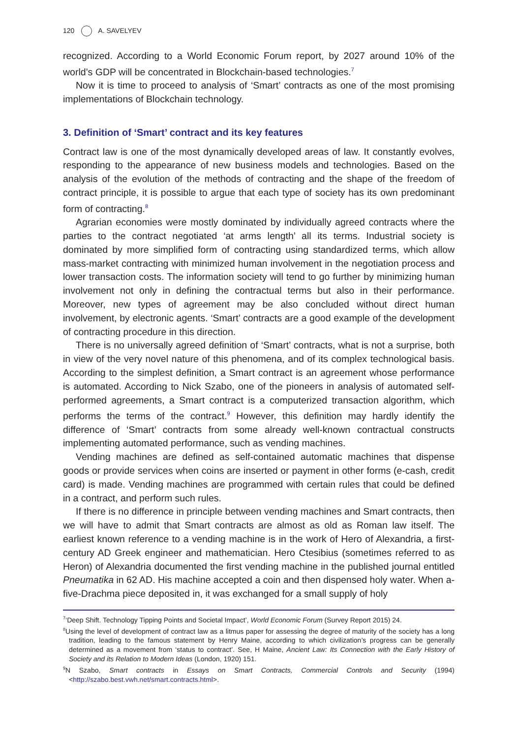120 A. SAVELYEV
recognized. According to a World Economic Forum report, by 2027 around 10% of the world’s GDP will be concentrated in Blockchain-based technologies.<sup>7</sup>
Now it is time to proceed to analysis of ‘Smart’ contracts as one of the most promising implementations of Blockchain technology.
3. Definition of ‘Smart’ contract and its key features
Contract law is one of the most dynamically developed areas of law. It constantly evolves, responding to the appearance of new business models and technologies. Based on the analysis of the evolution of the methods of contracting and the shape of the freedom of contract principle, it is possible to argue that each type of society has its own predominant form of contracting.<sup>8</sup>
Agrarian economies were mostly dominated by individually agreed contracts where the parties to the contract negotiated ‘at arms length’ all its terms. Industrial society is dominated by more simplified form of contracting using standardized terms, which allow mass-market contracting with minimized human involvement in the negotiation process and lower transaction costs. The information society will tend to go further by minimizing human involvement not only in defining the contractual terms but also in their performance. Moreover, new types of agreement may be also concluded without direct human involvement, by electronic agents. ‘Smart’ contracts are a good example of the development of contracting procedure in this direction.
There is no universally agreed definition of ‘Smart’ contracts, what is not a surprise, both in view of the very novel nature of this phenomena, and of its complex technological basis. According to the simplest definition, a Smart contract is an agreement whose performance is automated. According to Nick Szabo, one of the pioneers in analysis of automated self-performed agreements, a Smart contract is a computerized transaction algorithm, which performs the terms of the contract.<sup>9</sup> However, this definition may hardly identify the difference of ‘Smart’ contracts from some already well-known contractual constructs implementing automated performance, such as vending machines.
Vending machines are defined as self-contained automatic machines that dispense goods or provide services when coins are inserted or payment in other forms (e-cash, credit card) is made. Vending machines are programmed with certain rules that could be defined in a contract, and perform such rules.
If there is no difference in principle between vending machines and Smart contracts, then we will have to admit that Smart contracts are almost as old as Roman law itself. The earliest known reference to a vending machine is in the work of Hero of Alexandria, a first-century AD Greek engineer and mathematician. Hero Ctesibius (sometimes referred to as Heron) of Alexandria documented the first vending machine in the published journal entitled Pneumatika in 62 AD. His machine accepted a coin and then dispensed holy water. When a-five-Drachma piece deposited in, it was exchanged for a small supply of holy
<sup>7</sup> ‘Deep Shift. Technology Tipping Points and Societal Impact’, World Economic Forum (Survey Report 2015) 24.
<sup>8</sup> Using the level of development of contract law as a litmus paper for assessing the degree of maturity of the society has a long tradition, leading to the famous statement by Henry Maine, according to which civilization’s progress can be generally determined as a movement from ‘status to contract’. See, H Maine, Ancient Law: Its Connection with the Early History of Society and its Relation to Modern Ideas (London, 1920) 151.
<sup>9</sup>N Szabo, Smart contracts in Essays on Smart Contracts, Commercial Controls and Security (1994) <http://szabo.best.vwh.net/smart.contracts.html>.